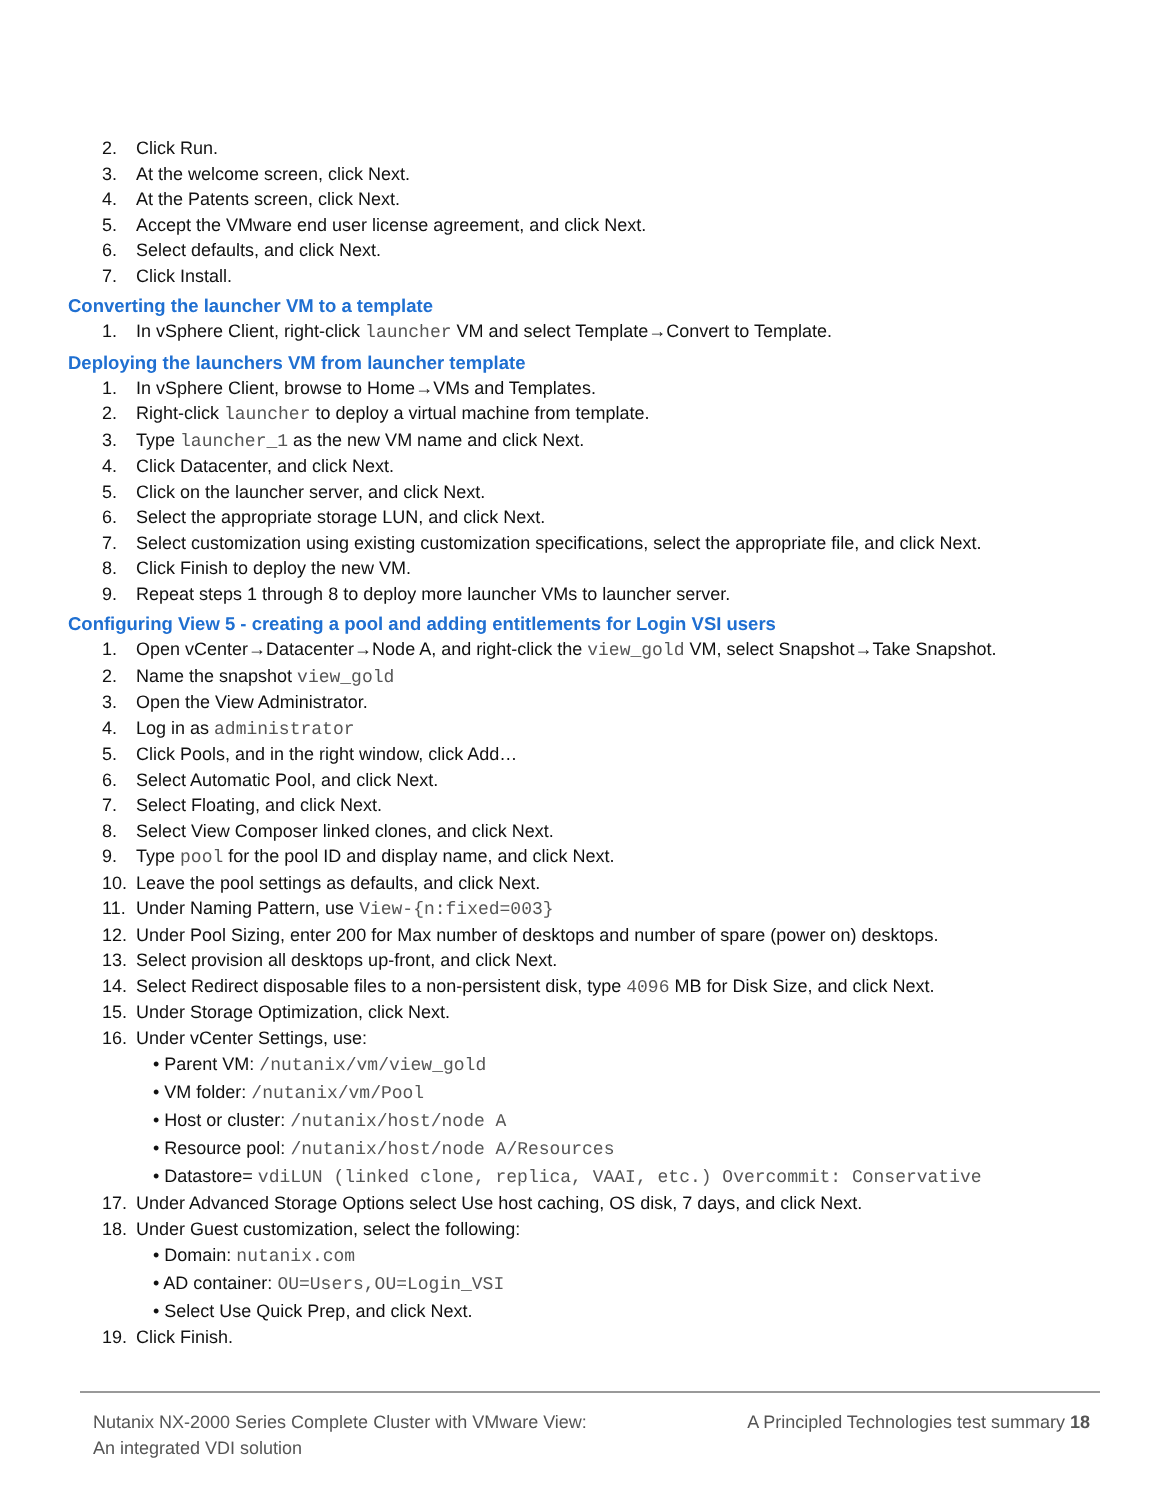2. Click Run.
3. At the welcome screen, click Next.
4. At the Patents screen, click Next.
5. Accept the VMware end user license agreement, and click Next.
6. Select defaults, and click Next.
7. Click Install.
Converting the launcher VM to a template
1. In vSphere Client, right-click launcher VM and select Template→Convert to Template.
Deploying the launchers VM from launcher template
1. In vSphere Client, browse to Home→VMs and Templates.
2. Right-click launcher to deploy a virtual machine from template.
3. Type launcher_1 as the new VM name and click Next.
4. Click Datacenter, and click Next.
5. Click on the launcher server, and click Next.
6. Select the appropriate storage LUN, and click Next.
7. Select customization using existing customization specifications, select the appropriate file, and click Next.
8. Click Finish to deploy the new VM.
9. Repeat steps 1 through 8 to deploy more launcher VMs to launcher server.
Configuring View 5 - creating a pool and adding entitlements for Login VSI users
1. Open vCenter→Datacenter→Node A, and right-click the view_gold VM, select Snapshot→Take Snapshot.
2. Name the snapshot view_gold
3. Open the View Administrator.
4. Log in as administrator
5. Click Pools, and in the right window, click Add…
6. Select Automatic Pool, and click Next.
7. Select Floating, and click Next.
8. Select View Composer linked clones, and click Next.
9. Type pool for the pool ID and display name, and click Next.
10. Leave the pool settings as defaults, and click Next.
11. Under Naming Pattern, use View-{n:fixed=003}
12. Under Pool Sizing, enter 200 for Max number of desktops and number of spare (power on) desktops.
13. Select provision all desktops up-front, and click Next.
14. Select Redirect disposable files to a non-persistent disk, type 4096 MB for Disk Size, and click Next.
15. Under Storage Optimization, click Next.
16. Under vCenter Settings, use:
• Parent VM: /nutanix/vm/view_gold
• VM folder: /nutanix/vm/Pool
• Host or cluster: /nutanix/host/node A
• Resource pool: /nutanix/host/node A/Resources
• Datastore= vdiLUN (linked clone, replica, VAAI, etc.) Overcommit: Conservative
17. Under Advanced Storage Options select Use host caching, OS disk, 7 days, and click Next.
18. Under Guest customization, select the following:
• Domain: nutanix.com
• AD container: OU=Users,OU=Login_VSI
• Select Use Quick Prep, and click Next.
19. Click Finish.
Nutanix NX-2000 Series Complete Cluster with VMware View:
An integrated VDI solution
A Principled Technologies test summary 18